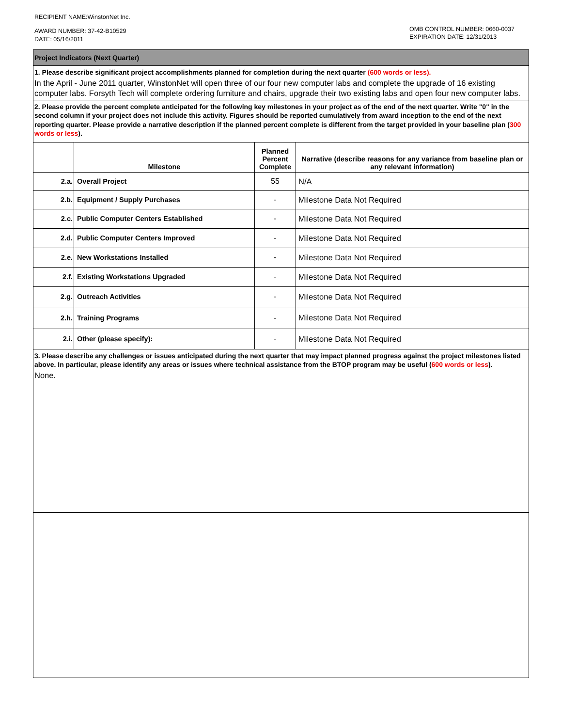RECIPIENT NAME:WinstonNet Inc.
AWARD NUMBER: 37-42-B10529
DATE: 05/16/2011
OMB CONTROL NUMBER: 0660-0037
EXPIRATION DATE: 12/31/2013
Project Indicators (Next Quarter)
1. Please describe significant project accomplishments planned for completion during the next quarter (600 words or less).
In the April - June 2011 quarter, WinstonNet will open three of our four new computer labs and complete the upgrade of 16 existing computer labs. Forsyth Tech will complete ordering furniture and chairs, upgrade their two existing labs and open four new computer labs.
2. Please provide the percent complete anticipated for the following key milestones in your project as of the end of the next quarter. Write "0" in the second column if your project does not include this activity. Figures should be reported cumulatively from award inception to the end of the next reporting quarter. Please provide a narrative description if the planned percent complete is different from the target provided in your baseline plan (300 words or less).
| | Milestone | Planned Percent Complete | Narrative (describe reasons for any variance from baseline plan or any relevant information) |
| --- | --- | --- | --- |
| 2.a. | Overall Project | 55 | N/A |
| 2.b. | Equipment / Supply Purchases | - | Milestone Data Not Required |
| 2.c. | Public Computer Centers Established | - | Milestone Data Not Required |
| 2.d. | Public Computer Centers Improved | - | Milestone Data Not Required |
| 2.e. | New Workstations Installed | - | Milestone Data Not Required |
| 2.f. | Existing Workstations Upgraded | - | Milestone Data Not Required |
| 2.g. | Outreach Activities | - | Milestone Data Not Required |
| 2.h. | Training Programs | - | Milestone Data Not Required |
| 2.i. | Other (please specify): | - | Milestone Data Not Required |
3. Please describe any challenges or issues anticipated during the next quarter that may impact planned progress against the project milestones listed above. In particular, please identify any areas or issues where technical assistance from the BTOP program may be useful (600 words or less).
None.